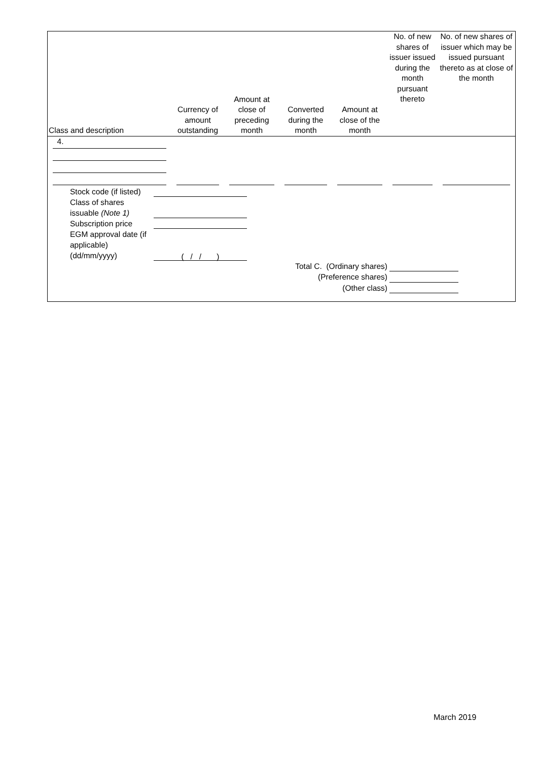| Class and description | Currency of amount outstanding | Amount at close of preceding month | Converted during the month | Amount at close of the month | No. of new shares of issuer issued during the month pursuant thereto | No. of new shares of issuer which may be issued pursuant thereto as at close of the month |
| --- | --- | --- | --- | --- | --- | --- |
| 4. | | | | | | |
Stock code (if listed)
Class of shares issuable (Note 1)
Subscription price
EGM approval date (if applicable) (dd/mm/yyyy)
( / / )
Total C. (Ordinary shares)
(Preference shares)
(Other class)
March 2019